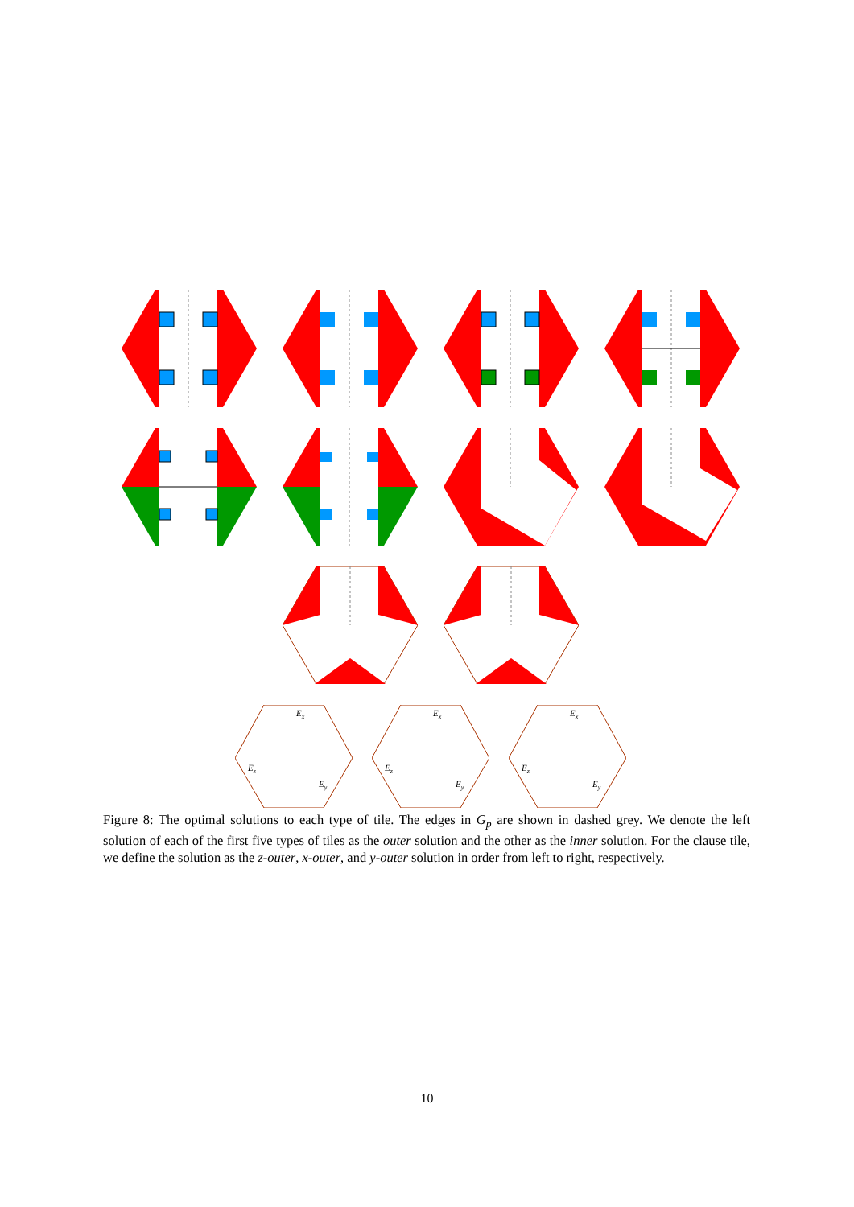Ex
Ez
Ey
Ex
Ez
Ey
Ex
Ez
Ey
Figure 8: The optimal solutions to each type of tile. The edges in G<sub>p</sub> are shown in dashed grey. We denote the left solution of each of the first five types of tiles as the outer solution and the other as the inner solution. For the clause tile, we define the solution as the z-outer, x-outer, and y-outer solution in order from left to right, respectively.
10